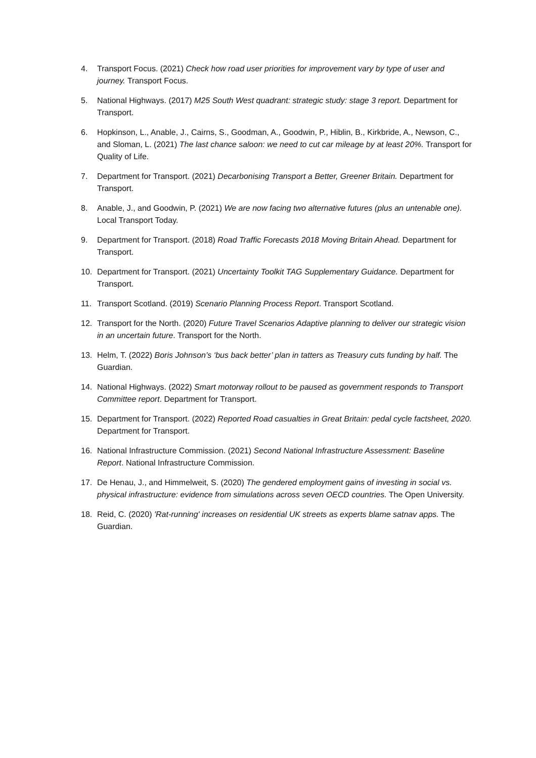4. Transport Focus. (2021) Check how road user priorities for improvement vary by type of user and journey. Transport Focus.
5. National Highways. (2017) M25 South West quadrant: strategic study: stage 3 report. Department for Transport.
6. Hopkinson, L., Anable, J., Cairns, S., Goodman, A., Goodwin, P., Hiblin, B., Kirkbride, A., Newson, C., and Sloman, L. (2021) The last chance saloon: we need to cut car mileage by at least 20%. Transport for Quality of Life.
7. Department for Transport. (2021) Decarbonising Transport a Better, Greener Britain. Department for Transport.
8. Anable, J., and Goodwin, P. (2021) We are now facing two alternative futures (plus an untenable one). Local Transport Today.
9. Department for Transport. (2018) Road Traffic Forecasts 2018 Moving Britain Ahead. Department for Transport.
10. Department for Transport. (2021) Uncertainty Toolkit TAG Supplementary Guidance. Department for Transport.
11. Transport Scotland. (2019) Scenario Planning Process Report. Transport Scotland.
12. Transport for the North. (2020) Future Travel Scenarios Adaptive planning to deliver our strategic vision in an uncertain future. Transport for the North.
13. Helm, T. (2022) Boris Johnson’s ‘bus back better’ plan in tatters as Treasury cuts funding by half. The Guardian.
14. National Highways. (2022) Smart motorway rollout to be paused as government responds to Transport Committee report. Department for Transport.
15. Department for Transport. (2022) Reported Road casualties in Great Britain: pedal cycle factsheet, 2020. Department for Transport.
16. National Infrastructure Commission. (2021) Second National Infrastructure Assessment: Baseline Report. National Infrastructure Commission.
17. De Henau, J., and Himmelweit, S. (2020) The gendered employment gains of investing in social vs. physical infrastructure: evidence from simulations across seven OECD countries. The Open University.
18. Reid, C. (2020) 'Rat-running' increases on residential UK streets as experts blame satnav apps. The Guardian.